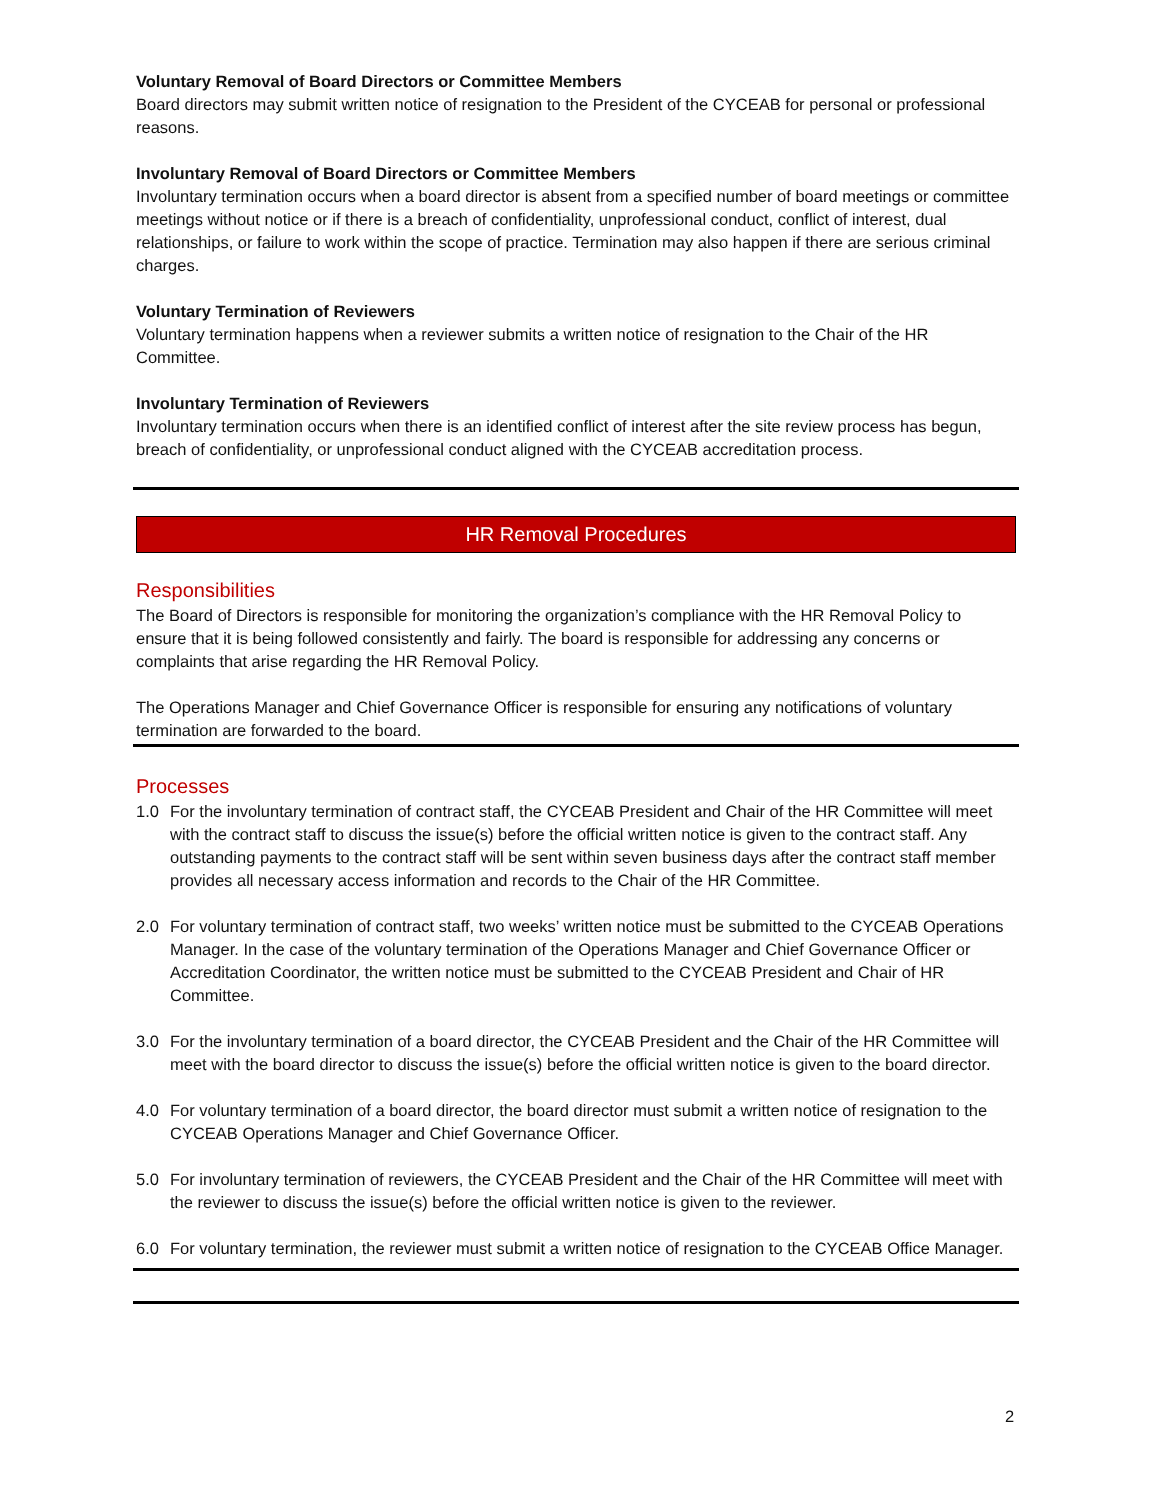Voluntary Removal of Board Directors or Committee Members
Board directors may submit written notice of resignation to the President of the CYCEAB for personal or professional reasons.
Involuntary Removal of Board Directors or Committee Members
Involuntary termination occurs when a board director is absent from a specified number of board meetings or committee meetings without notice or if there is a breach of confidentiality, unprofessional conduct, conflict of interest, dual relationships, or failure to work within the scope of practice. Termination may also happen if there are serious criminal charges.
Voluntary Termination of Reviewers
Voluntary termination happens when a reviewer submits a written notice of resignation to the Chair of the HR Committee.
Involuntary Termination of Reviewers
Involuntary termination occurs when there is an identified conflict of interest after the site review process has begun, breach of confidentiality, or unprofessional conduct aligned with the CYCEAB accreditation process.
HR Removal Procedures
Responsibilities
The Board of Directors is responsible for monitoring the organization’s compliance with the HR Removal Policy to ensure that it is being followed consistently and fairly. The board is responsible for addressing any concerns or complaints that arise regarding the HR Removal Policy.
The Operations Manager and Chief Governance Officer is responsible for ensuring any notifications of voluntary termination are forwarded to the board.
Processes
1.0 For the involuntary termination of contract staff, the CYCEAB President and Chair of the HR Committee will meet with the contract staff to discuss the issue(s) before the official written notice is given to the contract staff. Any outstanding payments to the contract staff will be sent within seven business days after the contract staff member provides all necessary access information and records to the Chair of the HR Committee.
2.0 For voluntary termination of contract staff, two weeks’ written notice must be submitted to the CYCEAB Operations Manager. In the case of the voluntary termination of the Operations Manager and Chief Governance Officer or Accreditation Coordinator, the written notice must be submitted to the CYCEAB President and Chair of HR Committee.
3.0 For the involuntary termination of a board director, the CYCEAB President and the Chair of the HR Committee will meet with the board director to discuss the issue(s) before the official written notice is given to the board director.
4.0 For voluntary termination of a board director, the board director must submit a written notice of resignation to the CYCEAB Operations Manager and Chief Governance Officer.
5.0 For involuntary termination of reviewers, the CYCEAB President and the Chair of the HR Committee will meet with the reviewer to discuss the issue(s) before the official written notice is given to the reviewer.
6.0 For voluntary termination, the reviewer must submit a written notice of resignation to the CYCEAB Office Manager.
2